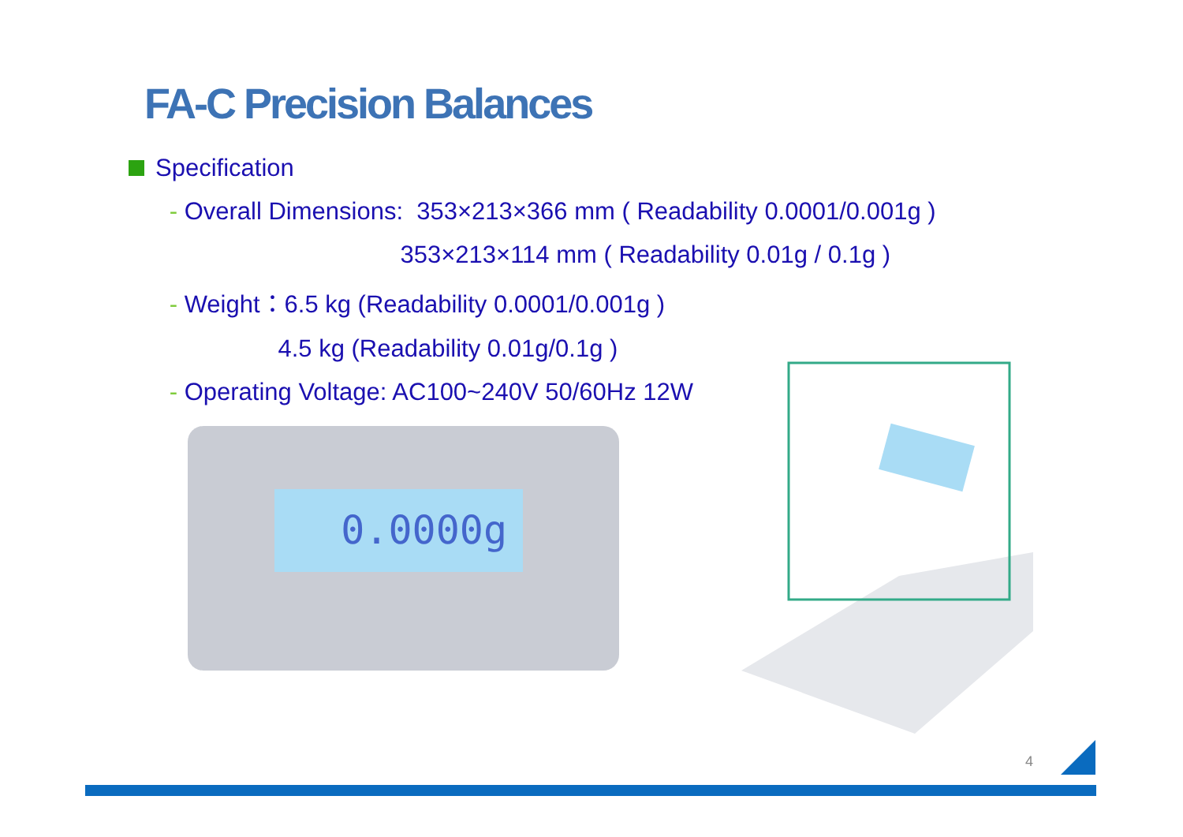FA-C Precision Balances
Specification
- Overall Dimensions: 353×213×366 mm ( Readability 0.0001/0.001g )
353×213×114 mm ( Readability 0.01g / 0.1g )
- Weight：6.5 kg (Readability 0.0001/0.001g )
4.5 kg (Readability 0.01g/0.1g )
- Operating Voltage: AC100~240V 50/60Hz 12W
0.0000g
4